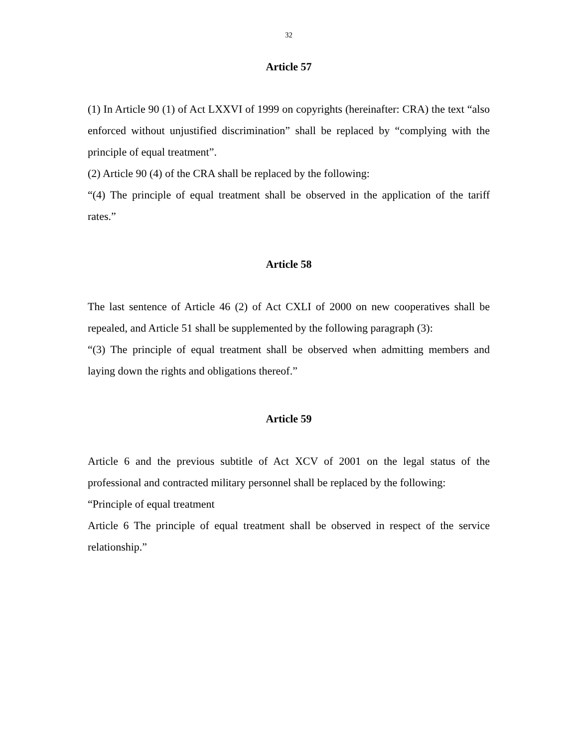32
Article 57
(1) In Article 90 (1) of Act LXXVI of 1999 on copyrights (hereinafter: CRA) the text “also enforced without unjustified discrimination” shall be replaced by “complying with the principle of equal treatment”.
(2) Article 90 (4) of the CRA shall be replaced by the following:
“(4) The principle of equal treatment shall be observed in the application of the tariff rates.”
Article 58
The last sentence of Article 46 (2) of Act CXLI of 2000 on new cooperatives shall be repealed, and Article 51 shall be supplemented by the following paragraph (3):
“(3) The principle of equal treatment shall be observed when admitting members and laying down the rights and obligations thereof.”
Article 59
Article 6 and the previous subtitle of Act XCV of 2001 on the legal status of the professional and contracted military personnel shall be replaced by the following:
“Principle of equal treatment
Article 6 The principle of equal treatment shall be observed in respect of the service relationship.”